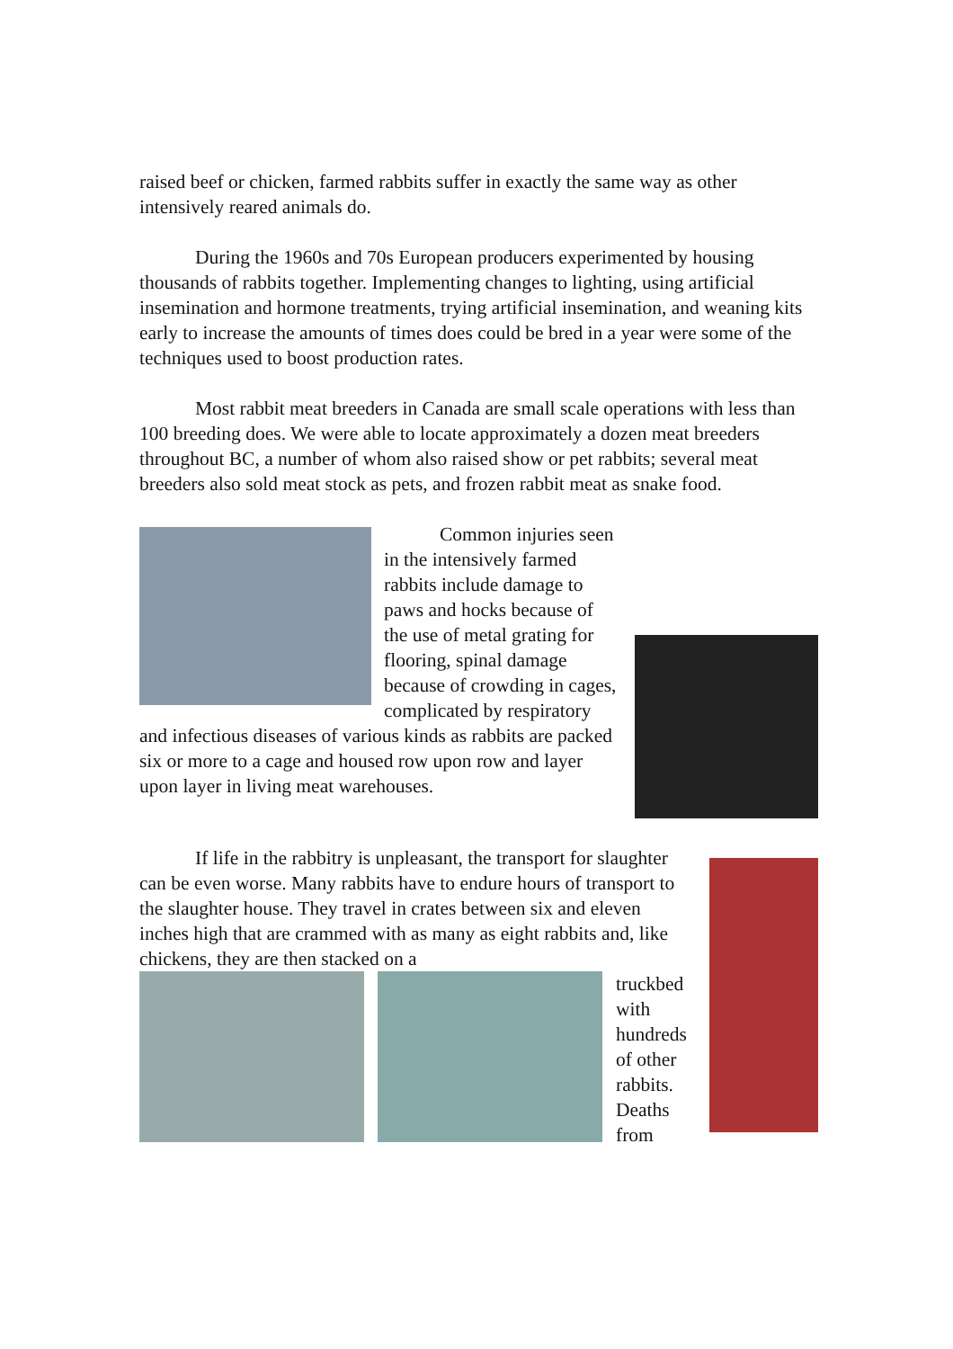raised beef or chicken, farmed rabbits suffer in exactly the same way as other intensively reared animals do.
During the 1960s and 70s European producers experimented by housing thousands of rabbits together. Implementing changes to lighting, using artificial insemination and hormone treatments, trying artificial insemination, and weaning kits early to increase the amounts of times does could be bred in a year were some of the techniques used to boost production rates.
Most rabbit meat breeders in Canada are small scale operations with less than 100 breeding does. We were able to locate approximately a dozen meat breeders throughout BC, a number of whom also raised show or pet rabbits; several meat breeders also sold meat stock as pets, and frozen rabbit meat as snake food.
Common injuries seen in the intensively farmed rabbits include damage to paws and hocks because of the use of metal grating for flooring, spinal damage because of crowding in cages, complicated by respiratory and infectious diseases of various kinds as rabbits are packed six or more to a cage and housed row upon row and layer upon layer in living meat warehouses.
If life in the rabbitry is unpleasant, the transport for slaughter can be even worse. Many rabbits have to endure hours of transport to the slaughter house. They travel in crates between six and eleven inches high that are crammed with as many as eight rabbits and, like chickens, they are then stacked on a
truckbed
with
hundreds
of other
rabbits.
Deaths
from